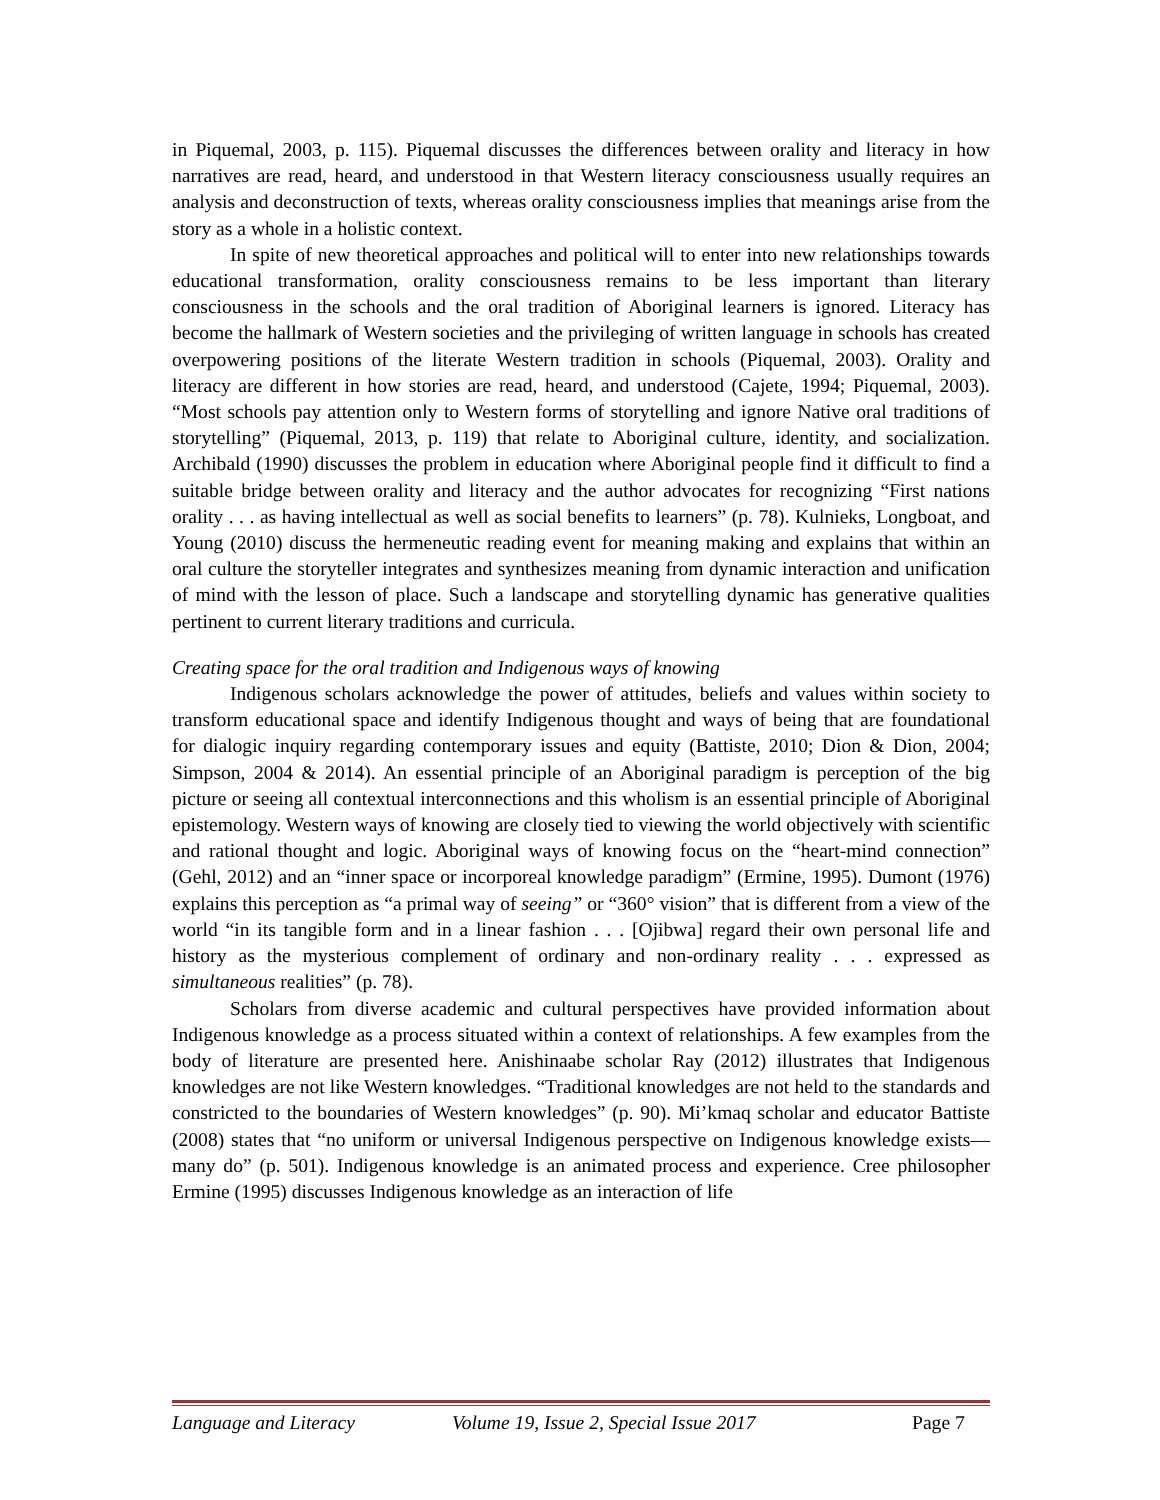in Piquemal, 2003, p. 115). Piquemal discusses the differences between orality and literacy in how narratives are read, heard, and understood in that Western literacy consciousness usually requires an analysis and deconstruction of texts, whereas orality consciousness implies that meanings arise from the story as a whole in a holistic context.
In spite of new theoretical approaches and political will to enter into new relationships towards educational transformation, orality consciousness remains to be less important than literary consciousness in the schools and the oral tradition of Aboriginal learners is ignored. Literacy has become the hallmark of Western societies and the privileging of written language in schools has created overpowering positions of the literate Western tradition in schools (Piquemal, 2003). Orality and literacy are different in how stories are read, heard, and understood (Cajete, 1994; Piquemal, 2003). “Most schools pay attention only to Western forms of storytelling and ignore Native oral traditions of storytelling” (Piquemal, 2013, p. 119) that relate to Aboriginal culture, identity, and socialization. Archibald (1990) discusses the problem in education where Aboriginal people find it difficult to find a suitable bridge between orality and literacy and the author advocates for recognizing “First nations orality . . . as having intellectual as well as social benefits to learners” (p. 78). Kulnieks, Longboat, and Young (2010) discuss the hermeneutic reading event for meaning making and explains that within an oral culture the storyteller integrates and synthesizes meaning from dynamic interaction and unification of mind with the lesson of place. Such a landscape and storytelling dynamic has generative qualities pertinent to current literary traditions and curricula.
Creating space for the oral tradition and Indigenous ways of knowing
Indigenous scholars acknowledge the power of attitudes, beliefs and values within society to transform educational space and identify Indigenous thought and ways of being that are foundational for dialogic inquiry regarding contemporary issues and equity (Battiste, 2010; Dion & Dion, 2004; Simpson, 2004 & 2014). An essential principle of an Aboriginal paradigm is perception of the big picture or seeing all contextual interconnections and this wholism is an essential principle of Aboriginal epistemology. Western ways of knowing are closely tied to viewing the world objectively with scientific and rational thought and logic. Aboriginal ways of knowing focus on the “heart-mind connection” (Gehl, 2012) and an “inner space or incorporeal knowledge paradigm” (Ermine, 1995). Dumont (1976) explains this perception as “a primal way of seeing” or “360° vision” that is different from a view of the world “in its tangible form and in a linear fashion . . . [Ojibwa] regard their own personal life and history as the mysterious complement of ordinary and non-ordinary reality . . . expressed as simultaneous realities” (p. 78).
Scholars from diverse academic and cultural perspectives have provided information about Indigenous knowledge as a process situated within a context of relationships. A few examples from the body of literature are presented here. Anishinaabe scholar Ray (2012) illustrates that Indigenous knowledges are not like Western knowledges. “Traditional knowledges are not held to the standards and constricted to the boundaries of Western knowledges” (p. 90). Mi’kmaq scholar and educator Battiste (2008) states that “no uniform or universal Indigenous perspective on Indigenous knowledge exists—many do” (p. 501). Indigenous knowledge is an animated process and experience. Cree philosopher Ermine (1995) discusses Indigenous knowledge as an interaction of life
Language and Literacy Volume 19, Issue 2, Special Issue 2017 Page 7